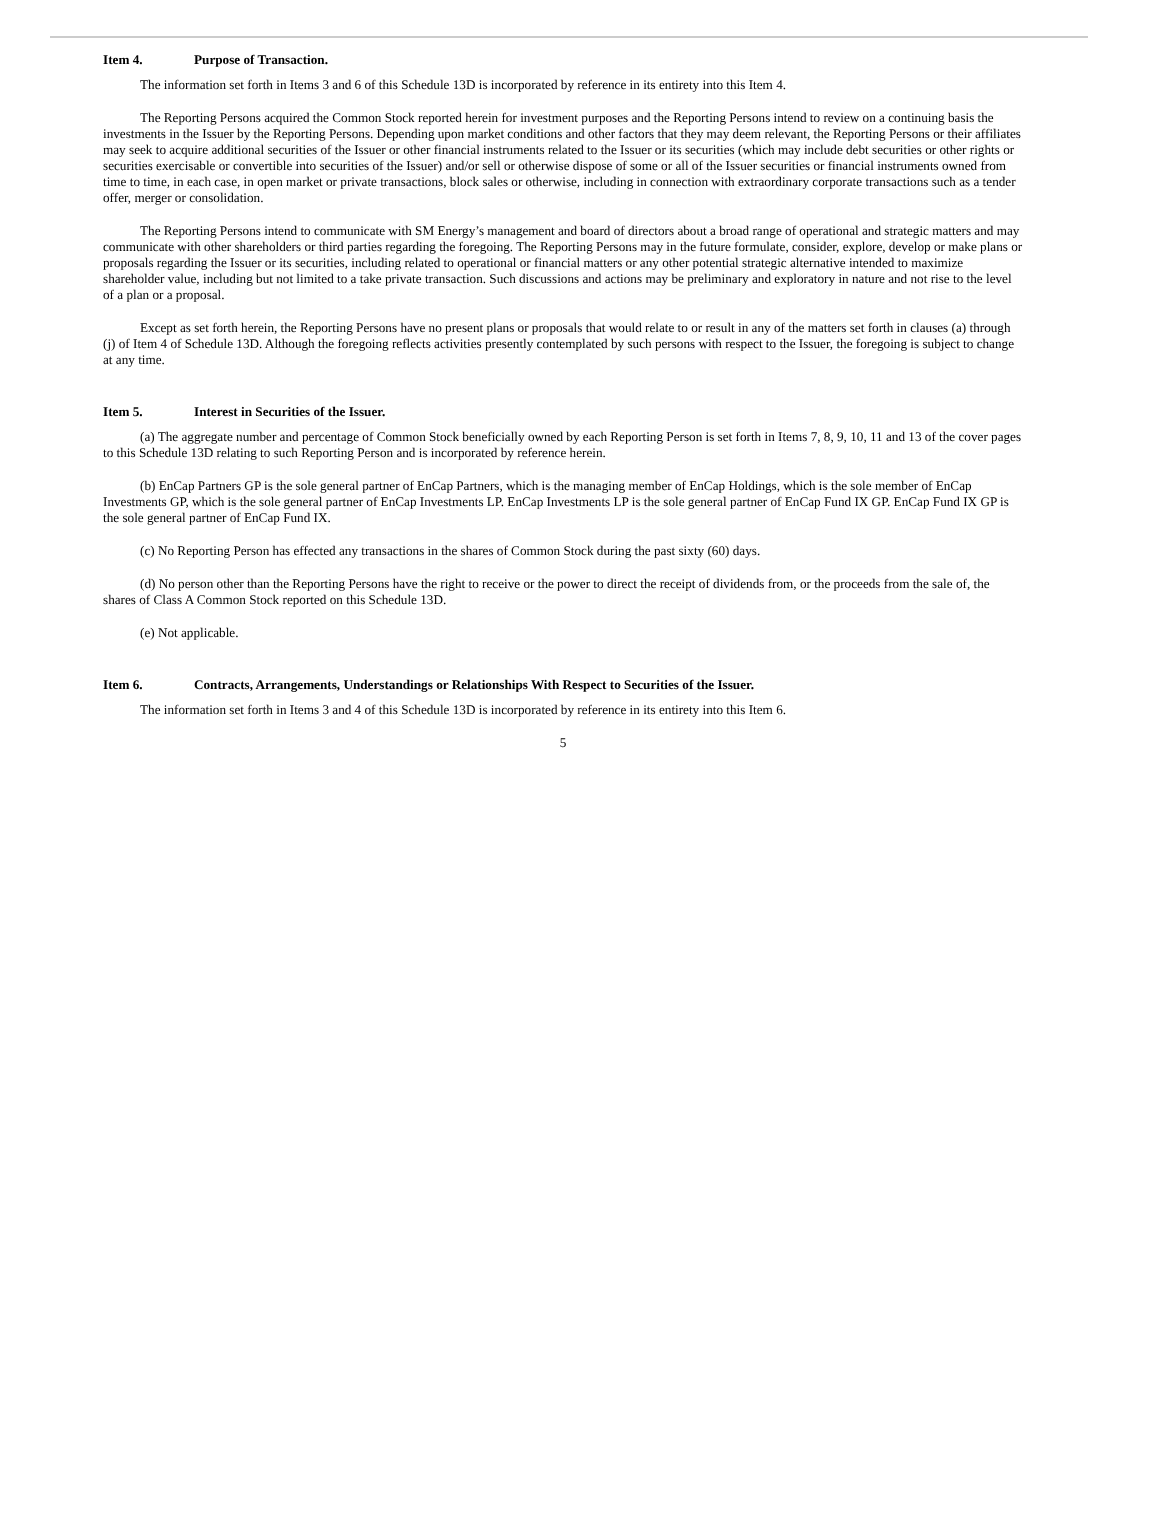Item 4. Purpose of Transaction.
The information set forth in Items 3 and 6 of this Schedule 13D is incorporated by reference in its entirety into this Item 4.
The Reporting Persons acquired the Common Stock reported herein for investment purposes and the Reporting Persons intend to review on a continuing basis the investments in the Issuer by the Reporting Persons. Depending upon market conditions and other factors that they may deem relevant, the Reporting Persons or their affiliates may seek to acquire additional securities of the Issuer or other financial instruments related to the Issuer or its securities (which may include debt securities or other rights or securities exercisable or convertible into securities of the Issuer) and/or sell or otherwise dispose of some or all of the Issuer securities or financial instruments owned from time to time, in each case, in open market or private transactions, block sales or otherwise, including in connection with extraordinary corporate transactions such as a tender offer, merger or consolidation.
The Reporting Persons intend to communicate with SM Energy’s management and board of directors about a broad range of operational and strategic matters and may communicate with other shareholders or third parties regarding the foregoing. The Reporting Persons may in the future formulate, consider, explore, develop or make plans or proposals regarding the Issuer or its securities, including related to operational or financial matters or any other potential strategic alternative intended to maximize shareholder value, including but not limited to a take private transaction. Such discussions and actions may be preliminary and exploratory in nature and not rise to the level of a plan or a proposal.
Except as set forth herein, the Reporting Persons have no present plans or proposals that would relate to or result in any of the matters set forth in clauses (a) through (j) of Item 4 of Schedule 13D. Although the foregoing reflects activities presently contemplated by such persons with respect to the Issuer, the foregoing is subject to change at any time.
Item 5. Interest in Securities of the Issuer.
(a) The aggregate number and percentage of Common Stock beneficially owned by each Reporting Person is set forth in Items 7, 8, 9, 10, 11 and 13 of the cover pages to this Schedule 13D relating to such Reporting Person and is incorporated by reference herein.
(b) EnCap Partners GP is the sole general partner of EnCap Partners, which is the managing member of EnCap Holdings, which is the sole member of EnCap Investments GP, which is the sole general partner of EnCap Investments LP. EnCap Investments LP is the sole general partner of EnCap Fund IX GP. EnCap Fund IX GP is the sole general partner of EnCap Fund IX.
(c) No Reporting Person has effected any transactions in the shares of Common Stock during the past sixty (60) days.
(d) No person other than the Reporting Persons have the right to receive or the power to direct the receipt of dividends from, or the proceeds from the sale of, the shares of Class A Common Stock reported on this Schedule 13D.
(e) Not applicable.
Item 6. Contracts, Arrangements, Understandings or Relationships With Respect to Securities of the Issuer.
The information set forth in Items 3 and 4 of this Schedule 13D is incorporated by reference in its entirety into this Item 6.
5